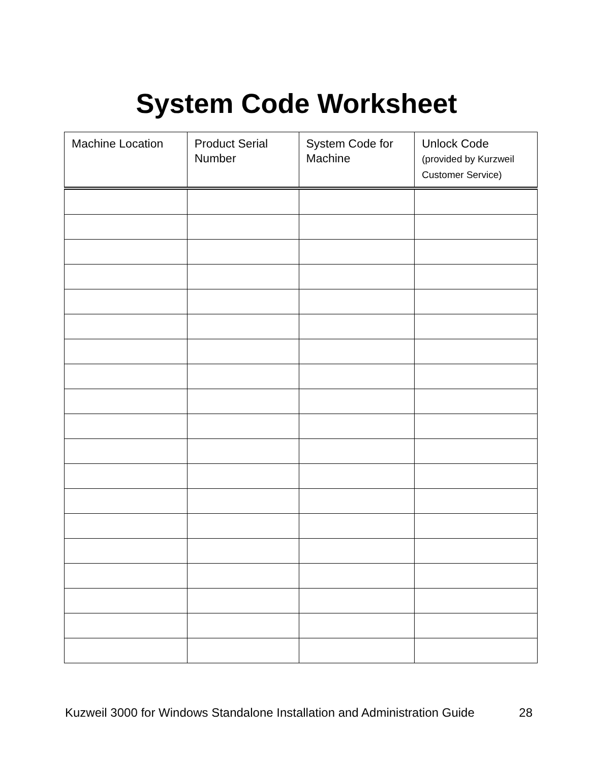System Code Worksheet
| Machine Location | Product Serial Number | System Code for Machine | Unlock Code (provided by Kurzweil Customer Service) |
| --- | --- | --- | --- |
Kuzweil 3000 for Windows Standalone Installation and Administration Guide 28